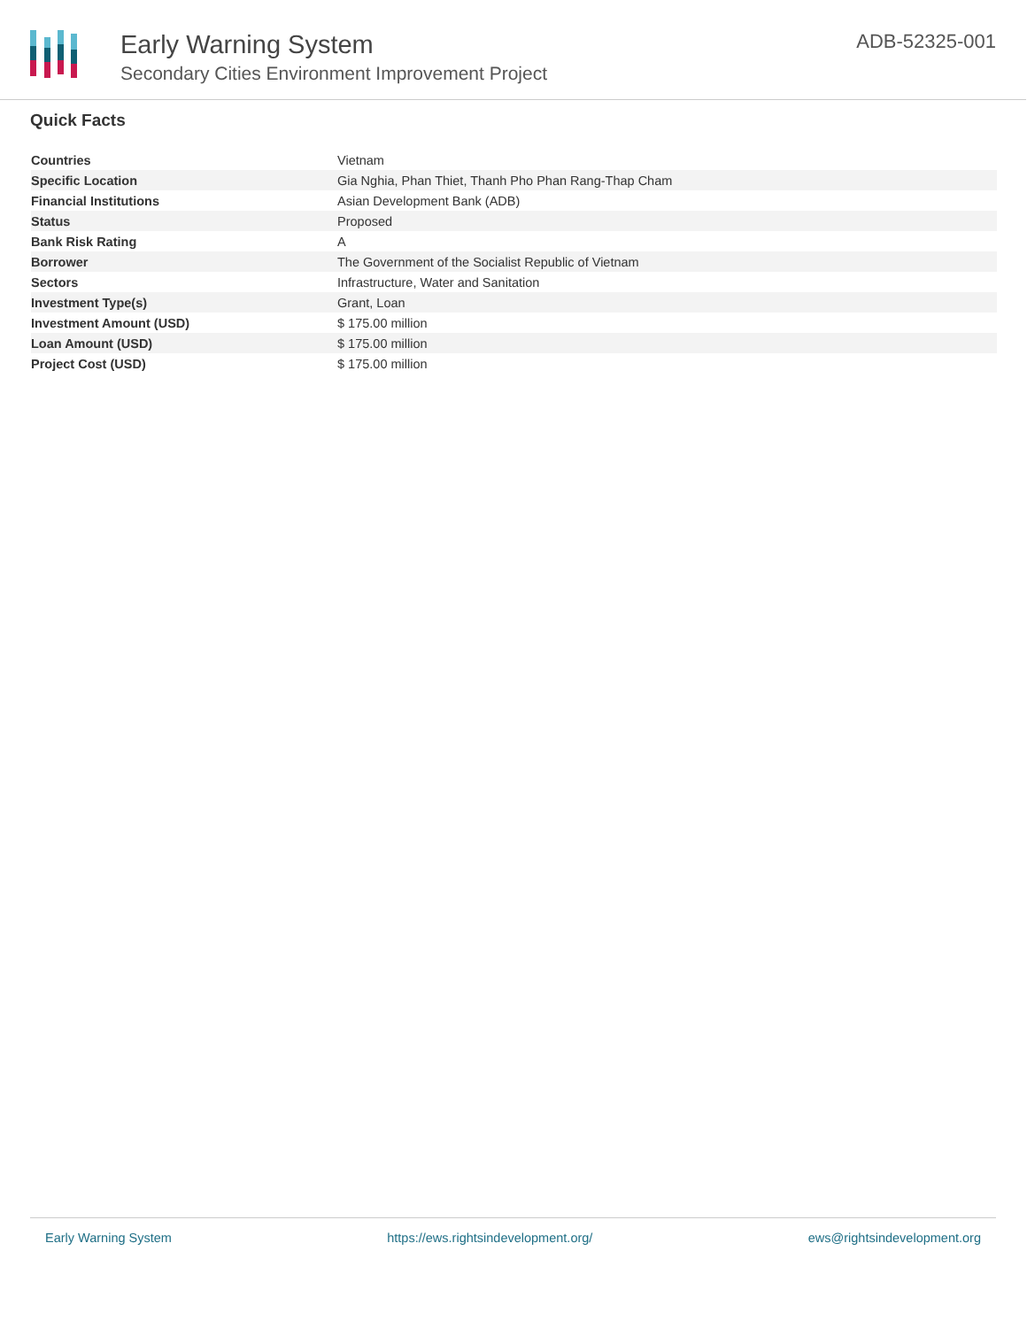Early Warning System
Secondary Cities Environment Improvement Project
ADB-52325-001
Quick Facts
| Countries | Vietnam |
| Specific Location | Gia Nghia, Phan Thiet, Thanh Pho Phan Rang-Thap Cham |
| Financial Institutions | Asian Development Bank (ADB) |
| Status | Proposed |
| Bank Risk Rating | A |
| Borrower | The Government of the Socialist Republic of Vietnam |
| Sectors | Infrastructure, Water and Sanitation |
| Investment Type(s) | Grant, Loan |
| Investment Amount (USD) | $ 175.00 million |
| Loan Amount (USD) | $ 175.00 million |
| Project Cost (USD) | $ 175.00 million |
Early Warning System https://ews.rightsindevelopment.org/ ews@rightsindevelopment.org